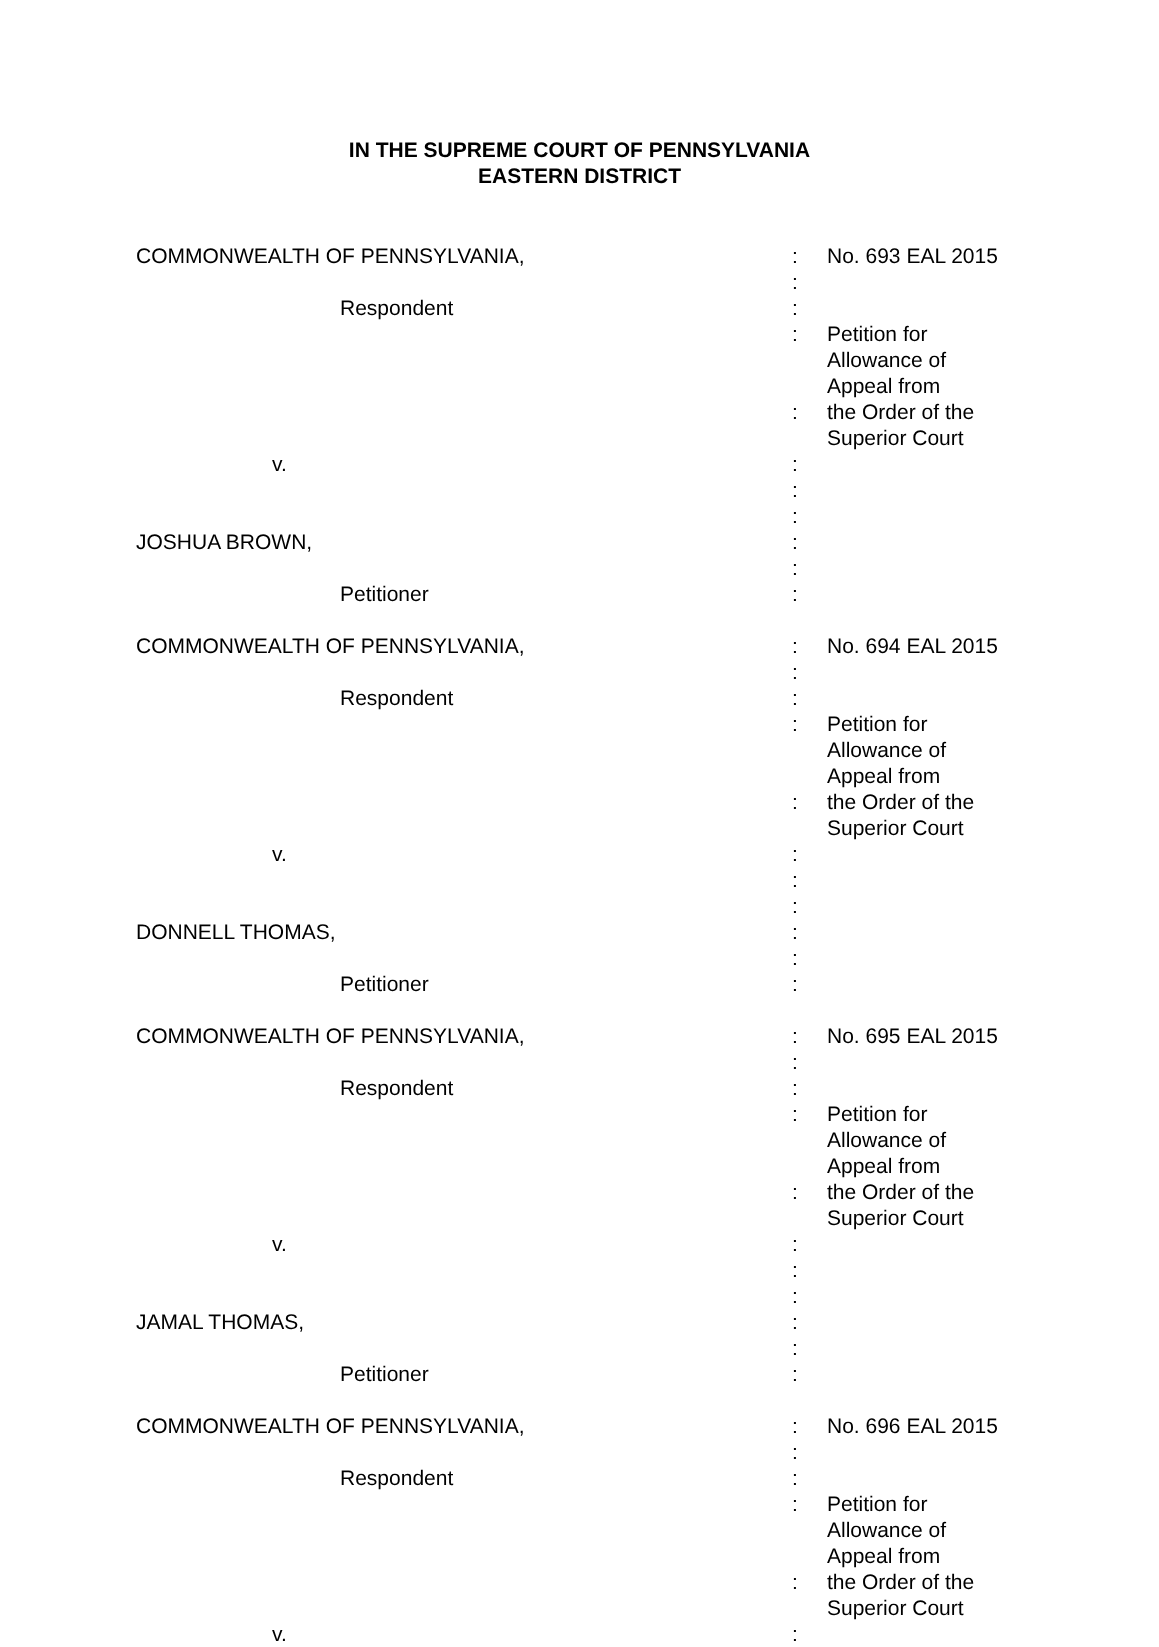IN THE SUPREME COURT OF PENNSYLVANIA
EASTERN DISTRICT
| COMMONWEALTH OF PENNSYLVANIA, | : | No. 693 EAL 2015 |
| | : | |
| Respondent | : | |
| | : | Petition for Allowance of Appeal from |
| | : | the Order of the Superior Court |
| v. | : | |
| | : | |
| | : | |
| JOSHUA BROWN, | : | |
| | : | |
| Petitioner | : | |
| COMMONWEALTH OF PENNSYLVANIA, | : | No. 694 EAL 2015 |
| | : | |
| Respondent | : | |
| | : | Petition for Allowance of Appeal from |
| | : | the Order of the Superior Court |
| v. | : | |
| | : | |
| | : | |
| DONNELL THOMAS, | : | |
| | : | |
| Petitioner | : | |
| COMMONWEALTH OF PENNSYLVANIA, | : | No. 695 EAL 2015 |
| | : | |
| Respondent | : | |
| | : | Petition for Allowance of Appeal from |
| | : | the Order of the Superior Court |
| v. | : | |
| | : | |
| | : | |
| JAMAL THOMAS, | : | |
| | : | |
| Petitioner | : | |
| COMMONWEALTH OF PENNSYLVANIA, | : | No. 696 EAL 2015 |
| | : | |
| Respondent | : | |
| | : | Petition for Allowance of Appeal from |
| | : | the Order of the Superior Court |
| v. | : | |